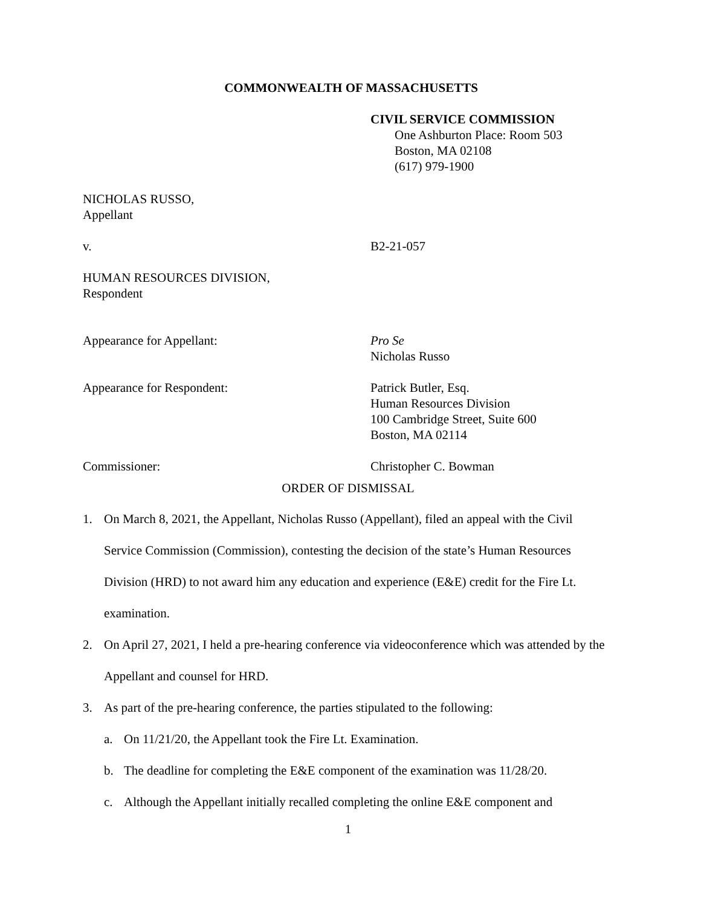COMMONWEALTH OF MASSACHUSETTS
CIVIL SERVICE COMMISSION
One Ashburton Place: Room 503
Boston, MA 02108
(617) 979-1900
NICHOLAS RUSSO,
Appellant
v. B2-21-057
HUMAN RESOURCES DIVISION,
Respondent
Appearance for Appellant: Pro Se
Nicholas Russo
Appearance for Respondent: Patrick Butler, Esq.
Human Resources Division
100 Cambridge Street, Suite 600
Boston, MA 02114
Commissioner: Christopher C. Bowman
ORDER OF DISMISSAL
1. On March 8, 2021, the Appellant, Nicholas Russo (Appellant), filed an appeal with the Civil Service Commission (Commission), contesting the decision of the state’s Human Resources Division (HRD) to not award him any education and experience (E&E) credit for the Fire Lt. examination.
2. On April 27, 2021, I held a pre-hearing conference via videoconference which was attended by the Appellant and counsel for HRD.
3. As part of the pre-hearing conference, the parties stipulated to the following:
a. On 11/21/20, the Appellant took the Fire Lt. Examination.
b. The deadline for completing the E&E component of the examination was 11/28/20.
c. Although the Appellant initially recalled completing the online E&E component and
1